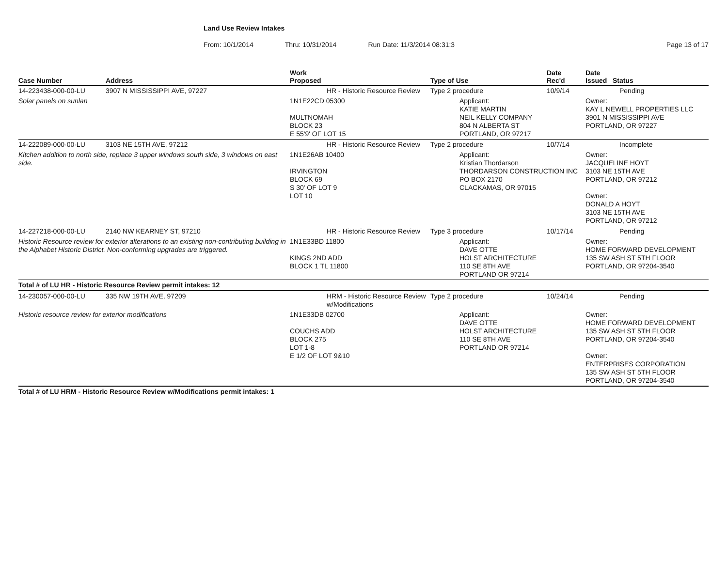Land Use Review Intakes
From: 10/1/2014 Thru: 10/31/2014 Run Date: 11/3/2014 08:31:3 Page 13 of 17
| Case Number | Address | Work Proposed | Type of Use | Date Rec'd | Date Issued Status |
| --- | --- | --- | --- | --- | --- |
| 14-223438-000-00-LU | 3907 N MISSISSIPPI AVE, 97227 | HR - Historic Resource Review | Type 2 procedure | 10/9/14 | Pending |
| Solar panels on sunlan | | 1N1E22CD 05300 MULTNOMAH BLOCK 23 E 55'9' OF LOT 15 | Applicant: KATIE MARTIN NEIL KELLY COMPANY 804 N ALBERTA ST PORTLAND, OR 97217 | | Owner: KAY L NEWELL PROPERTIES LLC 3901 N MISSISSIPPI AVE PORTLAND, OR 97227 |
| 14-222089-000-00-LU | 3103 NE 15TH AVE, 97212 | HR - Historic Resource Review | Type 2 procedure | 10/7/14 | Incomplete |
| Kitchen addition to north side, replace 3 upper windows south side, 3 windows on east side. | | 1N1E26AB 10400 IRVINGTON BLOCK 69 S 30' OF LOT 9 LOT 10 | Applicant: Kristian Thordarson THORDARSON CONSTRUCTION INC PO BOX 2170 CLACKAMAS, OR 97015 | | Owner: JACQUELINE HOYT 3103 NE 15TH AVE PORTLAND, OR 97212 Owner: DONALD A HOYT 3103 NE 15TH AVE PORTLAND, OR 97212 |
| 14-227218-000-00-LU | 2140 NW KEARNEY ST, 97210 | HR - Historic Resource Review | Type 3 procedure | 10/17/14 | Pending |
| Historic Resource review for exterior alterations to an existing non-contributing building in the Alphabet Historic District. Non-conforming upgrades are triggered. | | 1N1E33BD 11800 KINGS 2ND ADD BLOCK 1 TL 11800 | Applicant: DAVE OTTE HOLST ARCHITECTURE 110 SE 8TH AVE PORTLAND OR 97214 | | Owner: HOME FORWARD DEVELOPMENT 135 SW ASH ST 5TH FLOOR PORTLAND, OR 97204-3540 |
| Total # of LU HR - Historic Resource Review permit intakes: 12 | | | | | |
| 14-230057-000-00-LU | 335 NW 19TH AVE, 97209 | HRM - Historic Resource Review w/Modifications | Type 2 procedure | 10/24/14 | Pending |
| Historic resource review for exterior modifications | | 1N1E33DB 02700 COUCHS ADD BLOCK 275 LOT 1-8 E 1/2 OF LOT 9&10 | Applicant: DAVE OTTE HOLST ARCHITECTURE 110 SE 8TH AVE PORTLAND OR 97214 | | Owner: HOME FORWARD DEVELOPMENT 135 SW ASH ST 5TH FLOOR PORTLAND, OR 97204-3540 Owner: ENTERPRISES CORPORATION 135 SW ASH ST 5TH FLOOR PORTLAND, OR 97204-3540 |
| Total # of LU HRM - Historic Resource Review w/Modifications permit intakes: 1 | | | | | |